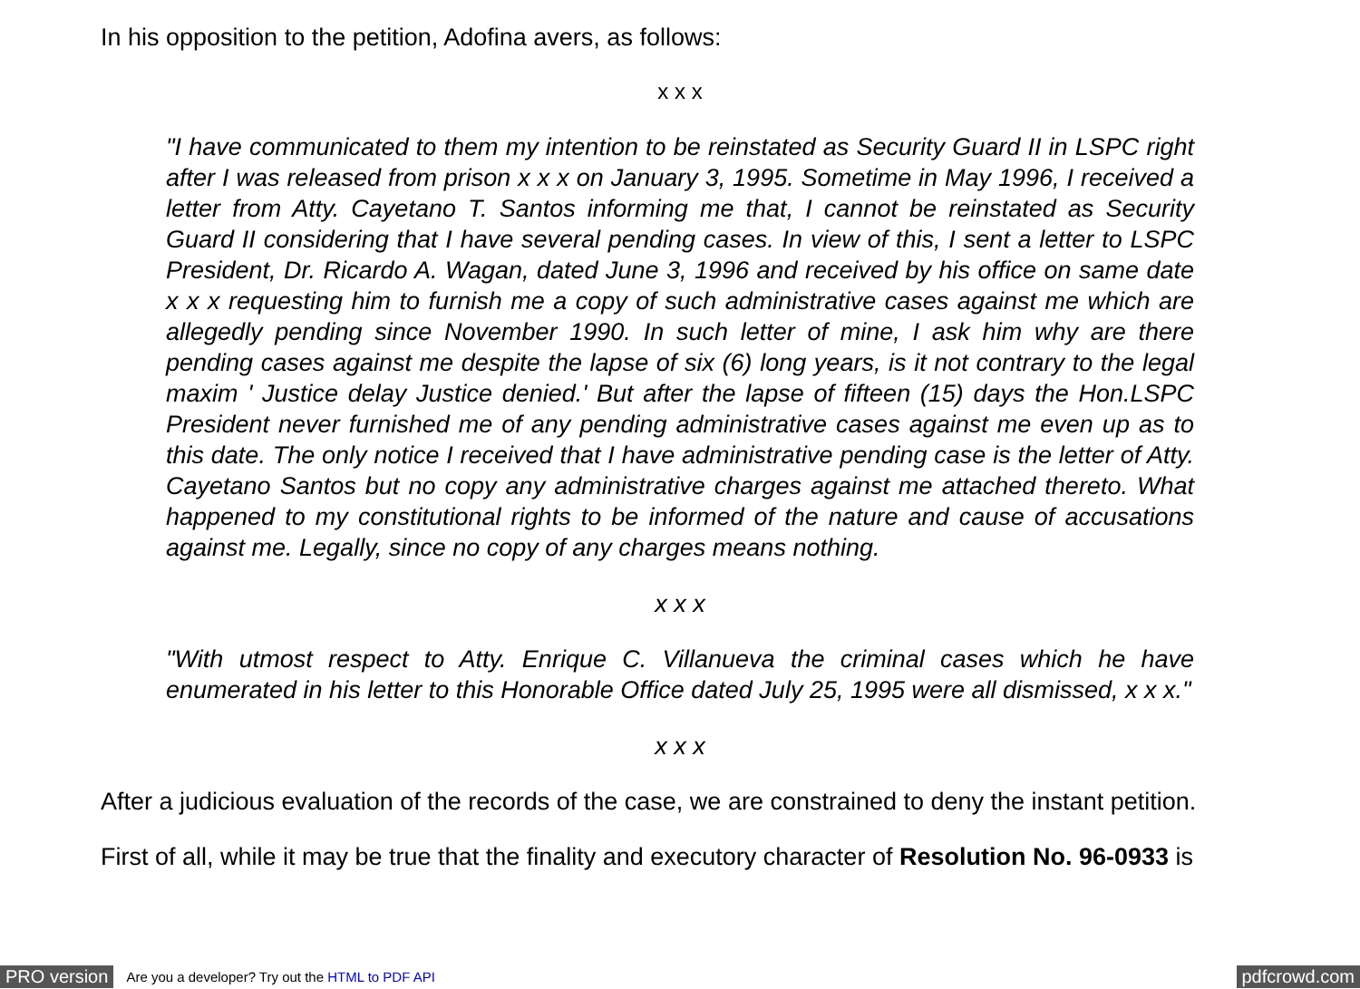In his opposition to the petition, Adofina avers, as follows:
x x x
"I have communicated to them my intention to be reinstated as Security Guard II in LSPC right after I was released from prison x x x on January 3, 1995. Sometime in May 1996, I received a letter from Atty. Cayetano T. Santos informing me that, I cannot be reinstated as Security Guard II considering that I have several pending cases. In view of this, I sent a letter to LSPC President, Dr. Ricardo A. Wagan, dated June 3, 1996 and received by his office on same date x x x requesting him to furnish me a copy of such administrative cases against me which are allegedly pending since November 1990. In such letter of mine, I ask him why are there pending cases against me despite the lapse of six (6) long years, is it not contrary to the legal maxim ' Justice delay Justice denied.' But after the lapse of fifteen (15) days the Hon.LSPC President never furnished me of any pending administrative cases against me even up as to this date. The only notice I received that I have administrative pending case is the letter of Atty. Cayetano Santos but no copy any administrative charges against me attached thereto. What happened to my constitutional rights to be informed of the nature and cause of accusations against me. Legally, since no copy of any charges means nothing.
x x x
"With utmost respect to Atty. Enrique C. Villanueva the criminal cases which he have enumerated in his letter to this Honorable Office dated July 25, 1995 were all dismissed, x x x."
x x x
After a judicious evaluation of the records of the case, we are constrained to deny the instant petition.
First of all, while it may be true that the finality and executory character of Resolution No. 96-0933 is
PRO version Are you a developer? Try out the HTML to PDF API pdfcrowd.com